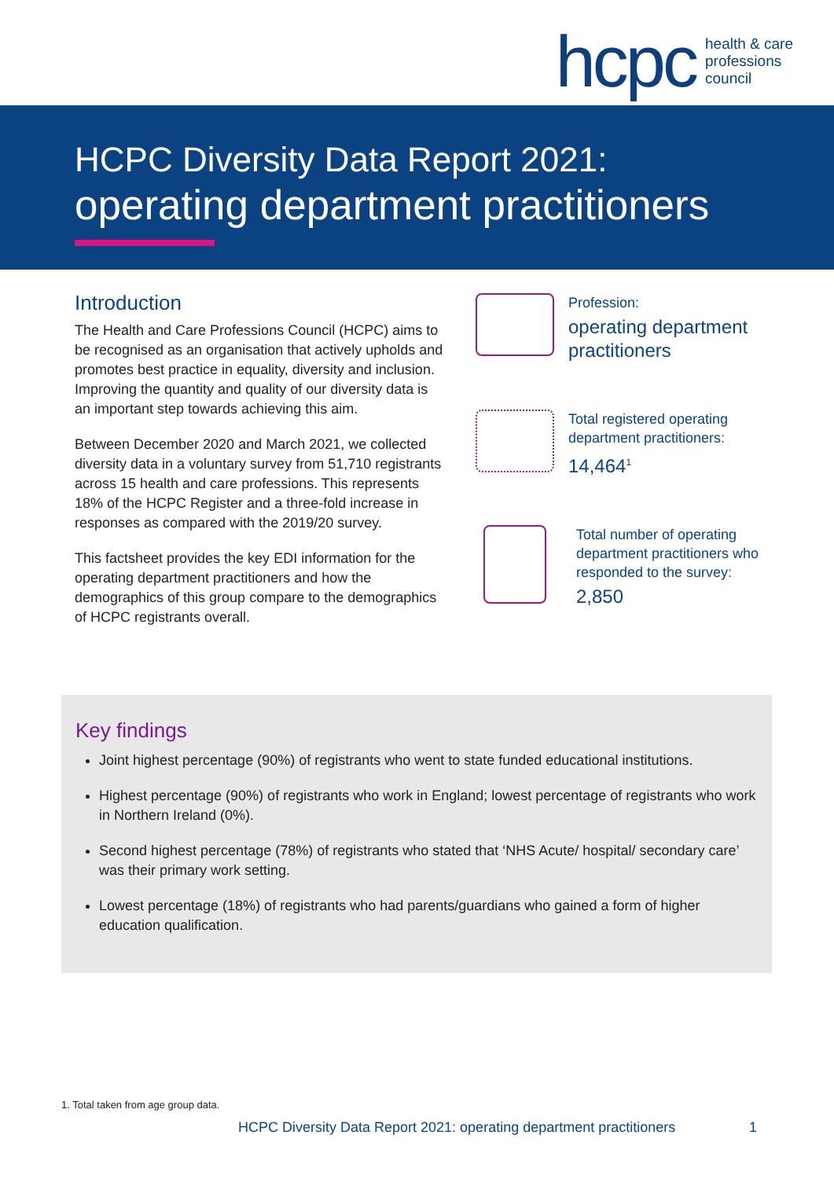hcpc health & care
professions
council
HCPC Diversity Data Report 2021:
operating department practitioners
Introduction
The Health and Care Professions Council (HCPC) aims to be recognised as an organisation that actively upholds and promotes best practice in equality, diversity and inclusion. Improving the quantity and quality of our diversity data is an important step towards achieving this aim.
Between December 2020 and March 2021, we collected diversity data in a voluntary survey from 51,710 registrants across 15 health and care professions. This represents 18% of the HCPC Register and a three-fold increase in responses as compared with the 2019/20 survey.
This factsheet provides the key EDI information for the operating department practitioners and how the demographics of this group compare to the demographics of HCPC registrants overall.
Profession:
operating department practitioners
Total registered operating department practitioners:
14,464<sup>1</sup>
Total number of operating department practitioners who responded to the survey:
2,850
Key findings
Joint highest percentage (90%) of registrants who went to state funded educational institutions.
Highest percentage (90%) of registrants who work in England; lowest percentage of registrants who work in Northern Ireland (0%).
Second highest percentage (78%) of registrants who stated that ‘NHS Acute/ hospital/ secondary care’ was their primary work setting.
Lowest percentage (18%) of registrants who had parents/guardians who gained a form of higher education qualification.
1. Total taken from age group data.
HCPC Diversity Data Report 2021: operating department practitioners 1